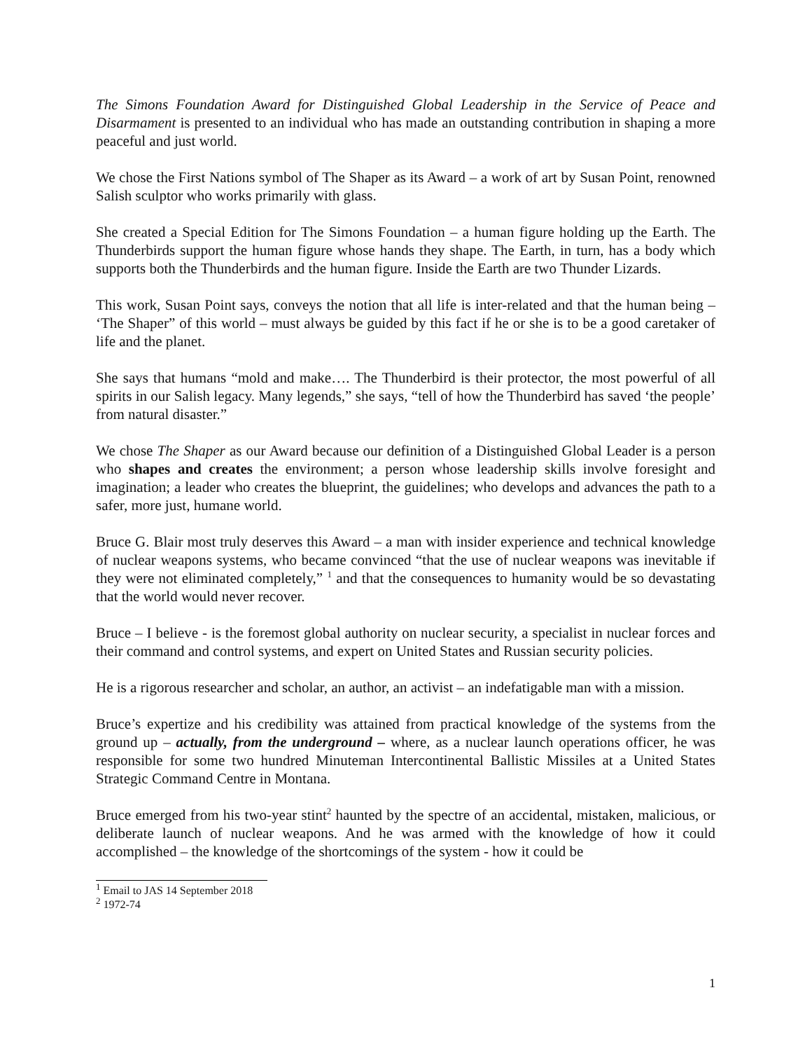The Simons Foundation Award for Distinguished Global Leadership in the Service of Peace and Disarmament is presented to an individual who has made an outstanding contribution in shaping a more peaceful and just world.
We chose the First Nations symbol of The Shaper as its Award – a work of art by Susan Point, renowned Salish sculptor who works primarily with glass.
She created a Special Edition for The Simons Foundation – a human figure holding up the Earth. The Thunderbirds support the human figure whose hands they shape. The Earth, in turn, has a body which supports both the Thunderbirds and the human figure. Inside the Earth are two Thunder Lizards.
This work, Susan Point says, conveys the notion that all life is inter-related and that the human being – ‘The Shaper” of this world – must always be guided by this fact if he or she is to be a good caretaker of life and the planet.
She says that humans “mold and make…. The Thunderbird is their protector, the most powerful of all spirits in our Salish legacy. Many legends,” she says, “tell of how the Thunderbird has saved ‘the people’ from natural disaster.”
We chose The Shaper as our Award because our definition of a Distinguished Global Leader is a person who shapes and creates the environment; a person whose leadership skills involve foresight and imagination; a leader who creates the blueprint, the guidelines; who develops and advances the path to a safer, more just, humane world.
Bruce G. Blair most truly deserves this Award – a man with insider experience and technical knowledge of nuclear weapons systems, who became convinced “that the use of nuclear weapons was inevitable if they were not eliminated completely,” <sup>1</sup> and that the consequences to humanity would be so devastating that the world would never recover.
Bruce – I believe - is the foremost global authority on nuclear security, a specialist in nuclear forces and their command and control systems, and expert on United States and Russian security policies.
He is a rigorous researcher and scholar, an author, an activist – an indefatigable man with a mission.
Bruce’s expertize and his credibility was attained from practical knowledge of the systems from the ground up – actually, from the underground – where, as a nuclear launch operations officer, he was responsible for some two hundred Minuteman Intercontinental Ballistic Missiles at a United States Strategic Command Centre in Montana.
Bruce emerged from his two-year stint<sup>2</sup> haunted by the spectre of an accidental, mistaken, malicious, or deliberate launch of nuclear weapons. And he was armed with the knowledge of how it could accomplished – the knowledge of the shortcomings of the system - how it could be
<sup>1</sup> Email to JAS 14 September 2018
<sup>2</sup> 1972-74
1